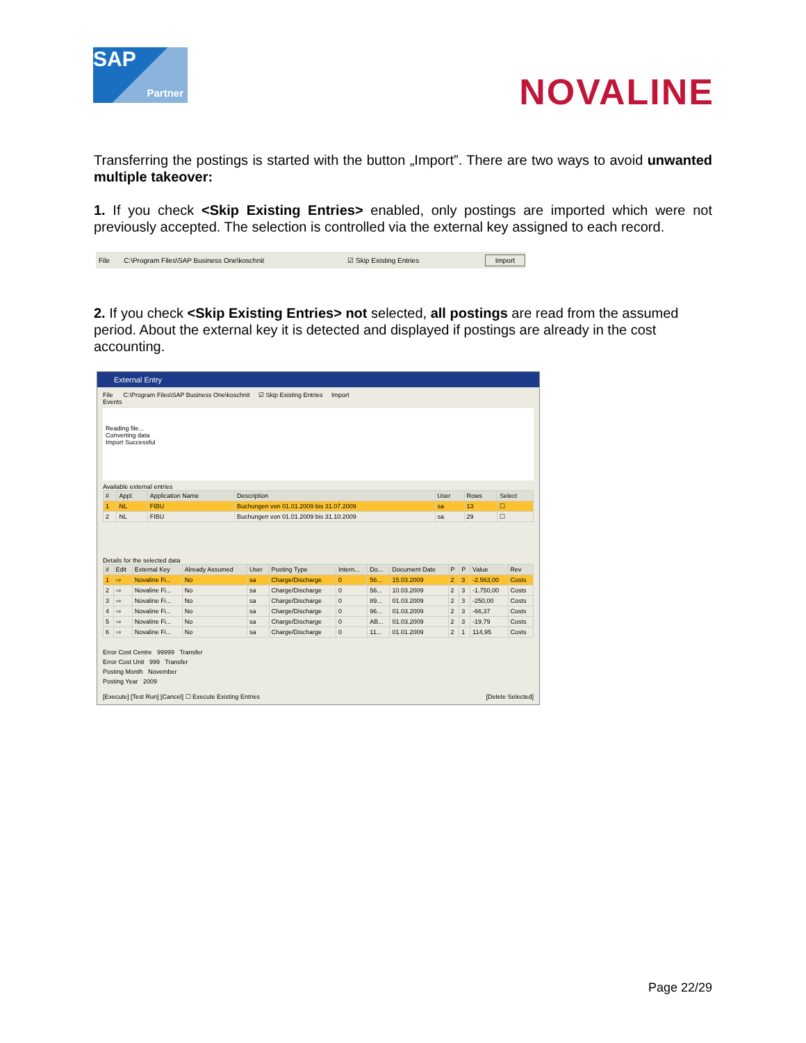SAP
Partner
NOVALINE
Transferring the postings is started with the button „Import”. There are two ways to avoid unwanted multiple takeover:
1. If you check <Skip Existing Entries> enabled, only postings are imported which were not previously accepted. The selection is controlled via the external key assigned to each record.
File C:\Program Files\SAP Business One\koschnit ☑ Skip Existing Entries Import
2. If you check <Skip Existing Entries> not selected, all postings are read from the assumed period. About the external key it is detected and displayed if postings are already in the cost accounting.
External Entry
File C:\Program Files\SAP Business One\koschnit ☑ Skip Existing Entries Import
Events
Reading file...
Converting data
Import Successful
Available external entries
| # | Appl. | Application Name | Description | User | Rows | Select |
| --- | --- | --- | --- | --- | --- | --- |
| 1 | NL | FIBU | Buchungen von 01.01.2009 bis 31.07.2009 | sa | 13 | ☐ |
| 2 | NL | FIBU | Buchungen von 01.01.2009 bis 31.10.2009 | sa | 29 | ☐ |
Details for the selected data
| # | Edit | External Key | Already Assumed | User | Posting Type | Intern... | Do... | Document Date | P | P | Value | Rev |
| --- | --- | --- | --- | --- | --- | --- | --- | --- | --- | --- | --- | --- |
| 1 | ⇨ | Novaline Fi... | No | sa | Charge/Discharge | 0 | 56... | 15.03.2009 | 2 | 3 | -2.563,00 | Costs |
| 2 | ⇨ | Novaline Fi... | No | sa | Charge/Discharge | 0 | 56... | 10.03.2009 | 2 | 3 | -1.750,00 | Costs |
| 3 | ⇨ | Novaline Fi... | No | sa | Charge/Discharge | 0 | 89... | 01.03.2009 | 2 | 3 | -250,00 | Costs |
| 4 | ⇨ | Novaline Fi... | No | sa | Charge/Discharge | 0 | 96... | 01.03.2009 | 2 | 3 | -66,37 | Costs |
| 5 | ⇨ | Novaline Fi... | No | sa | Charge/Discharge | 0 | AB... | 01.03.2009 | 2 | 3 | -19,79 | Costs |
| 6 | ⇨ | Novaline Fi... | No | sa | Charge/Discharge | 0 | 11... | 01.01.2009 | 2 | 1 | 114,95 | Costs |
Error Cost Centre 99999 Transfer
Error Cost Unit 999 Transfer
Posting Month November
Posting Year 2009
[Execute] [Test Run] [Cancel] ☐ Execute Existing Entries [Delete Selected]
Page 22/29